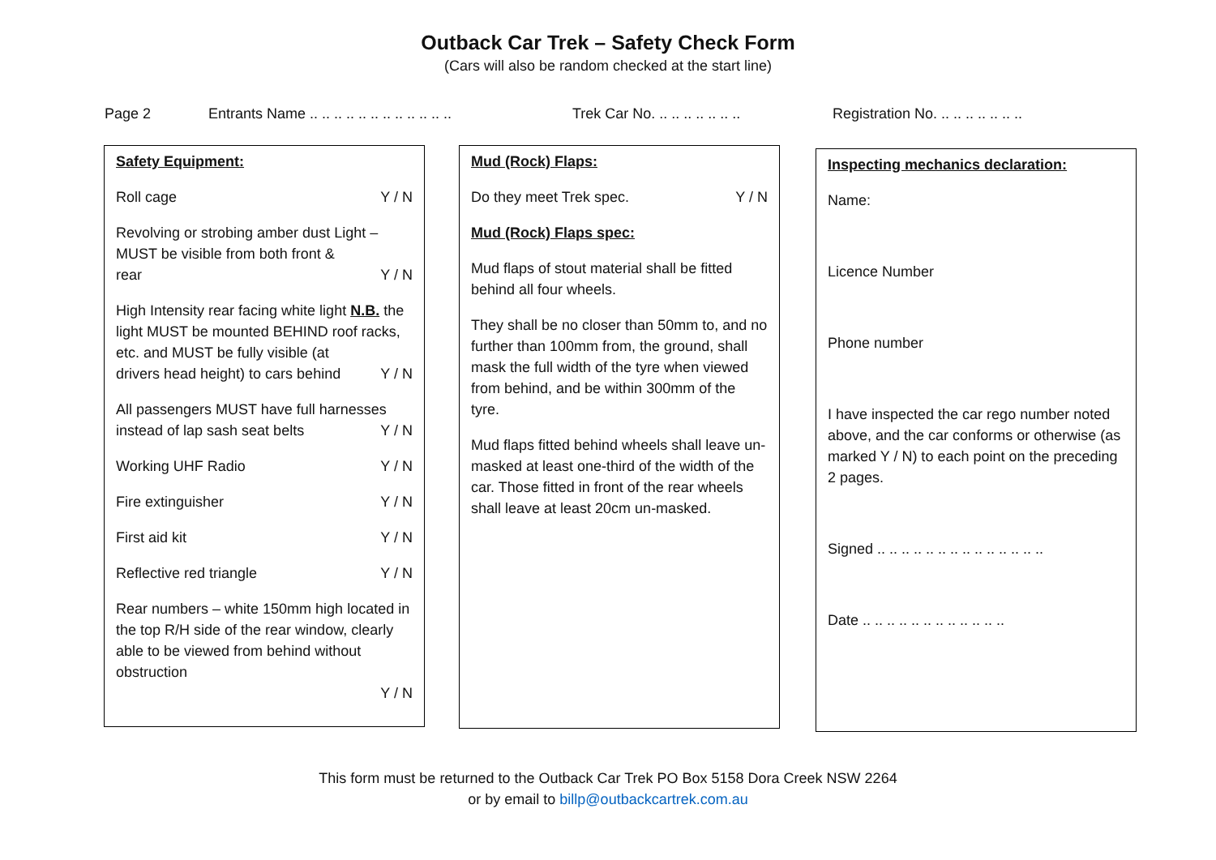Outback Car Trek – Safety Check Form
(Cars will also be random checked at the start line)
Page 2 Entrants Name .. .. .. .. .. .. .. .. .. .. .. .. Trek Car No. .. .. .. .. .. .. .. Registration No. .. .. .. .. .. .. ..
Safety Equipment:
Roll cage Y / N
Revolving or strobing amber dust Light – MUST be visible from both front &
rear Y / N
High Intensity rear facing white light N.B. the light MUST be mounted BEHIND roof racks, etc. and MUST be fully visible (at
drivers head height) to cars behind Y / N
All passengers MUST have full harnesses
instead of lap sash seat belts Y / N
Working UHF Radio Y / N
Fire extinguisher Y / N
First aid kit Y / N
Reflective red triangle Y / N
Rear numbers – white 150mm high located in the top R/H side of the rear window, clearly able to be viewed from behind without obstruction
Y / N
Mud (Rock) Flaps:
Do they meet Trek spec. Y / N
Mud (Rock) Flaps spec:
Mud flaps of stout material shall be fitted behind all four wheels.
They shall be no closer than 50mm to, and no further than 100mm from, the ground, shall mask the full width of the tyre when viewed from behind, and be within 300mm of the tyre.
Mud flaps fitted behind wheels shall leave un-masked at least one-third of the width of the car. Those fitted in front of the rear wheels shall leave at least 20cm un-masked.
Inspecting mechanics declaration:
Name:
Licence Number
Phone number
I have inspected the car rego number noted above, and the car conforms or otherwise (as marked Y / N) to each point on the preceding 2 pages.
Signed .. .. .. .. .. .. .. .. .. .. .. .. .. ..
Date .. .. .. .. .. .. .. .. .. .. .. ..
This form must be returned to the Outback Car Trek PO Box 5158 Dora Creek NSW 2264
or by email to billp@outbackcartrek.com.au